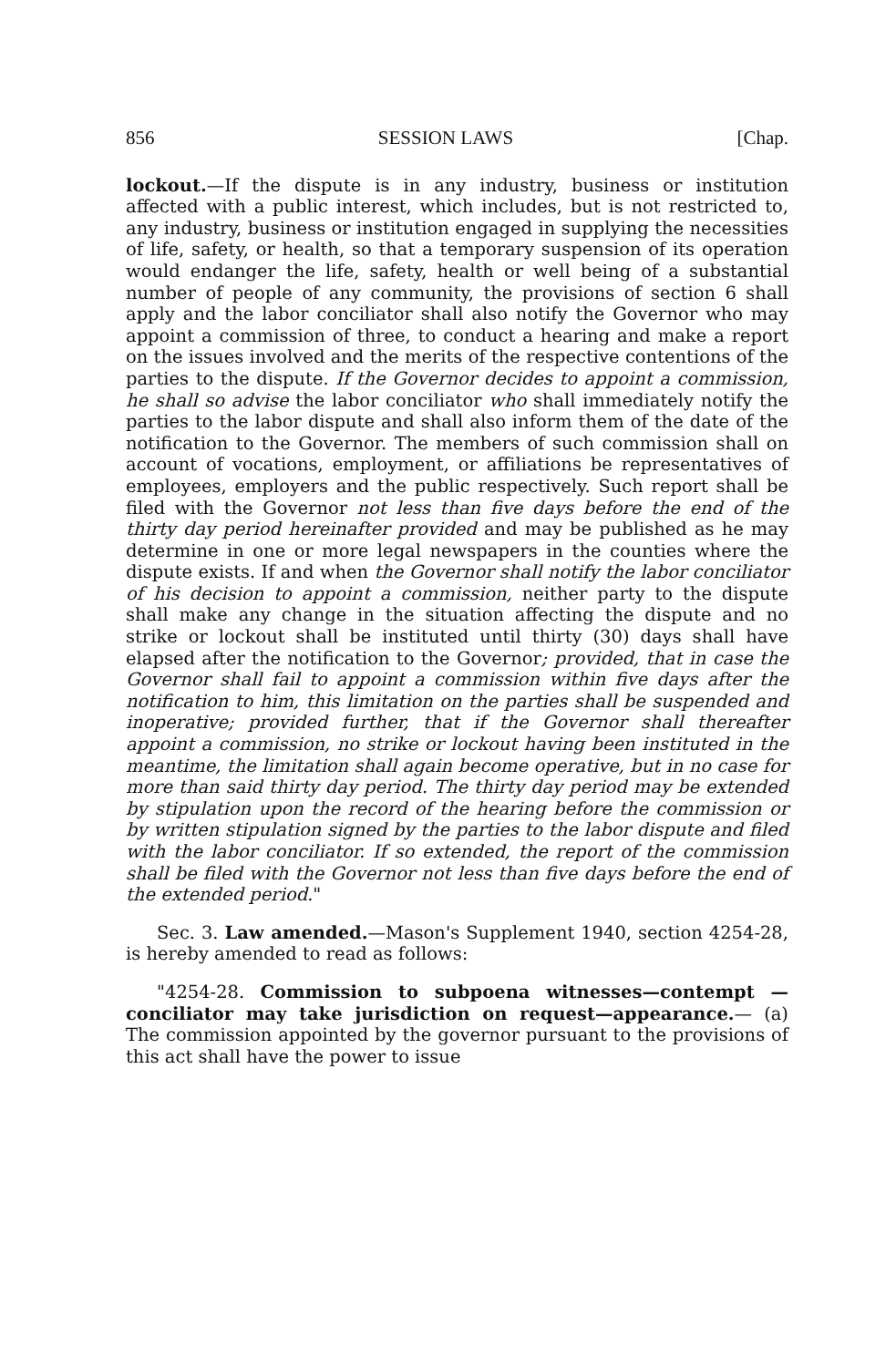856 SESSION LAWS [Chap.
lockout.—If the dispute is in any industry, business or institution affected with a public interest, which includes, but is not restricted to, any industry, business or institution engaged in supplying the necessities of life, safety, or health, so that a temporary suspension of its operation would endanger the life, safety, health or well being of a substantial number of people of any community, the provisions of section 6 shall apply and the labor conciliator shall also notify the Governor who may appoint a commission of three, to conduct a hearing and make a report on the issues involved and the merits of the respective contentions of the parties to the dispute. If the Governor decides to appoint a commission, he shall so advise the labor conciliator who shall immediately notify the parties to the labor dispute and shall also inform them of the date of the notification to the Governor. The members of such commission shall on account of vocations, employment, or affiliations be representatives of employees, employers and the public respectively. Such report shall be filed with the Governor not less than five days before the end of the thirty day period hereinafter provided and may be published as he may determine in one or more legal newspapers in the counties where the dispute exists. If and when the Governor shall notify the labor conciliator of his decision to appoint a commission, neither party to the dispute shall make any change in the situation affecting the dispute and no strike or lockout shall be instituted until thirty (30) days shall have elapsed after the notification to the Governor; provided, that in case the Governor shall fail to appoint a commission within five days after the notification to him, this limitation on the parties shall be suspended and inoperative; provided further, that if the Governor shall thereafter appoint a commission, no strike or lockout having been instituted in the meantime, the limitation shall again become operative, but in no case for more than said thirty day period. The thirty day period may be extended by stipulation upon the record of the hearing before the commission or by written stipulation signed by the parties to the labor dispute and filed with the labor conciliator. If so extended, the report of the commission shall be filed with the Governor not less than five days before the end of the extended period."
Sec. 3. Law amended.—Mason's Supplement 1940, section 4254-28, is hereby amended to read as follows:
"4254-28. Commission to subpoena witnesses—contempt —conciliator may take jurisdiction on request—appearance.— (a) The commission appointed by the governor pursuant to the provisions of this act shall have the power to issue